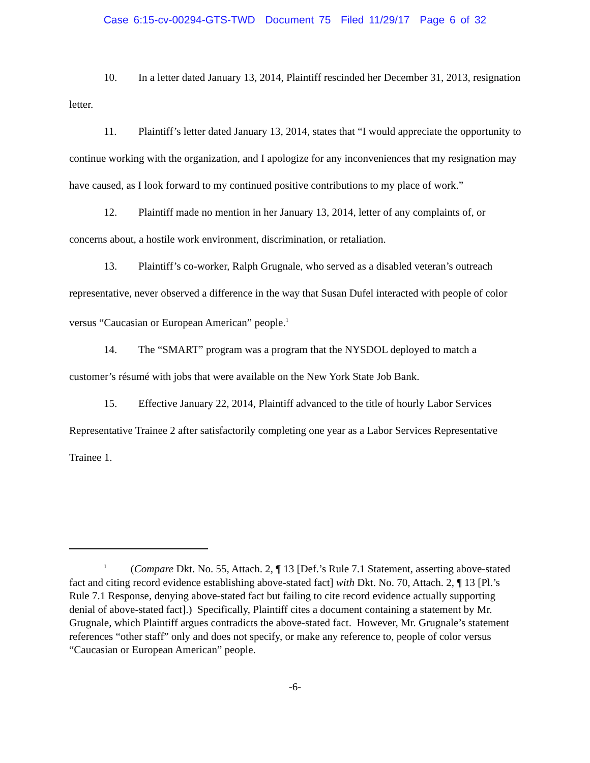Case 6:15-cv-00294-GTS-TWD Document 75 Filed 11/29/17 Page 6 of 32
10. In a letter dated January 13, 2014, Plaintiff rescinded her December 31, 2013, resignation letter.
11. Plaintiff’s letter dated January 13, 2014, states that “I would appreciate the opportunity to continue working with the organization, and I apologize for any inconveniences that my resignation may have caused, as I look forward to my continued positive contributions to my place of work.”
12. Plaintiff made no mention in her January 13, 2014, letter of any complaints of, or concerns about, a hostile work environment, discrimination, or retaliation.
13. Plaintiff’s co-worker, Ralph Grugnale, who served as a disabled veteran’s outreach representative, never observed a difference in the way that Susan Dufel interacted with people of color versus “Caucasian or European American” people.<sup>1</sup>
14. The “SMART” program was a program that the NYSDOL deployed to match a customer’s résumé with jobs that were available on the New York State Job Bank.
15. Effective January 22, 2014, Plaintiff advanced to the title of hourly Labor Services Representative Trainee 2 after satisfactorily completing one year as a Labor Services Representative Trainee 1.
<sup>1</sup> (Compare Dkt. No. 55, Attach. 2, ¶ 13 [Def.’s Rule 7.1 Statement, asserting above-stated fact and citing record evidence establishing above-stated fact] with Dkt. No. 70, Attach. 2, ¶ 13 [Pl.’s Rule 7.1 Response, denying above-stated fact but failing to cite record evidence actually supporting denial of above-stated fact].) Specifically, Plaintiff cites a document containing a statement by Mr. Grugnale, which Plaintiff argues contradicts the above-stated fact. However, Mr. Grugnale’s statement references “other staff” only and does not specify, or make any reference to, people of color versus “Caucasian or European American” people.
-6-